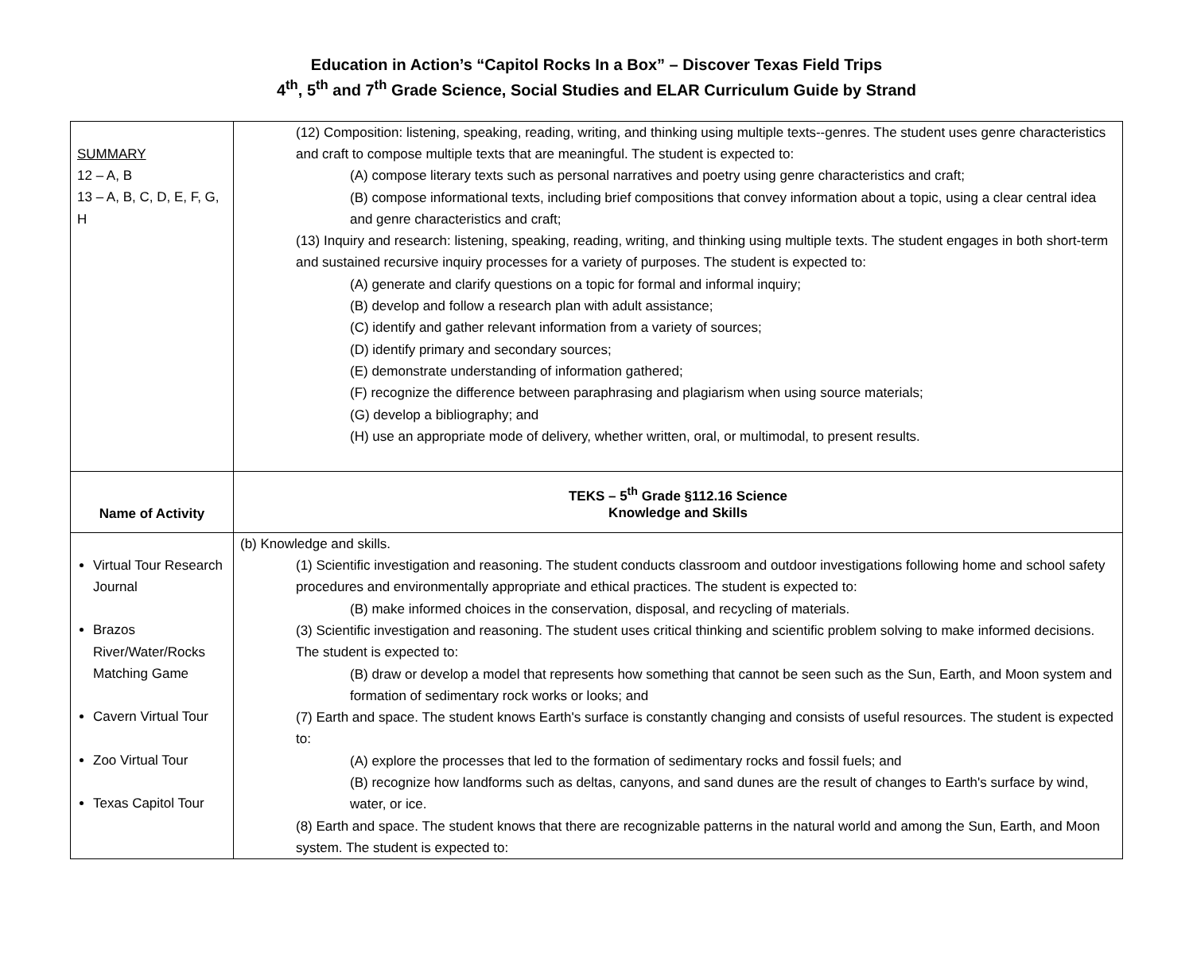Education in Action’s “Capitol Rocks In a Box” – Discover Texas Field Trips
4<sup>th</sup>, 5<sup>th</sup> and 7<sup>th</sup> Grade Science, Social Studies and ELAR Curriculum Guide by Strand
| SUMMARY 12 – A, B 13 – A, B, C, D, E, F, G, H | (12) Composition: listening, speaking, reading, writing, and thinking using multiple texts--genres. The student uses genre characteristics and craft to compose multiple texts that are meaningful. The student is expected to: (A) compose literary texts such as personal narratives and poetry using genre characteristics and craft; (B) compose informational texts, including brief compositions that convey information about a topic, using a clear central idea and genre characteristics and craft; (13) Inquiry and research: listening, speaking, reading, writing, and thinking using multiple texts. The student engages in both short-term and sustained recursive inquiry processes for a variety of purposes. The student is expected to: (A) generate and clarify questions on a topic for formal and informal inquiry; (B) develop and follow a research plan with adult assistance; (C) identify and gather relevant information from a variety of sources; (D) identify primary and secondary sources; (E) demonstrate understanding of information gathered; (F) recognize the difference between paraphrasing and plagiarism when using source materials; (G) develop a bibliography; and (H) use an appropriate mode of delivery, whether written, oral, or multimodal, to present results. |
| Name of Activity | TEKS – 5<sup>th</sup> Grade §112.16 Science Knowledge and Skills |
| Virtual Tour Research Journal Brazos River/Water/Rocks Matching Game Cavern Virtual Tour Zoo Virtual Tour Texas Capitol Tour | (b) Knowledge and skills. (1) Scientific investigation and reasoning. The student conducts classroom and outdoor investigations following home and school safety procedures and environmentally appropriate and ethical practices. The student is expected to: (B) make informed choices in the conservation, disposal, and recycling of materials. (3) Scientific investigation and reasoning. The student uses critical thinking and scientific problem solving to make informed decisions. The student is expected to: (B) draw or develop a model that represents how something that cannot be seen such as the Sun, Earth, and Moon system and formation of sedimentary rock works or looks; and (7) Earth and space. The student knows Earth's surface is constantly changing and consists of useful resources. The student is expected to: (A) explore the processes that led to the formation of sedimentary rocks and fossil fuels; and (B) recognize how landforms such as deltas, canyons, and sand dunes are the result of changes to Earth's surface by wind, water, or ice. (8) Earth and space. The student knows that there are recognizable patterns in the natural world and among the Sun, Earth, and Moon system. The student is expected to: |